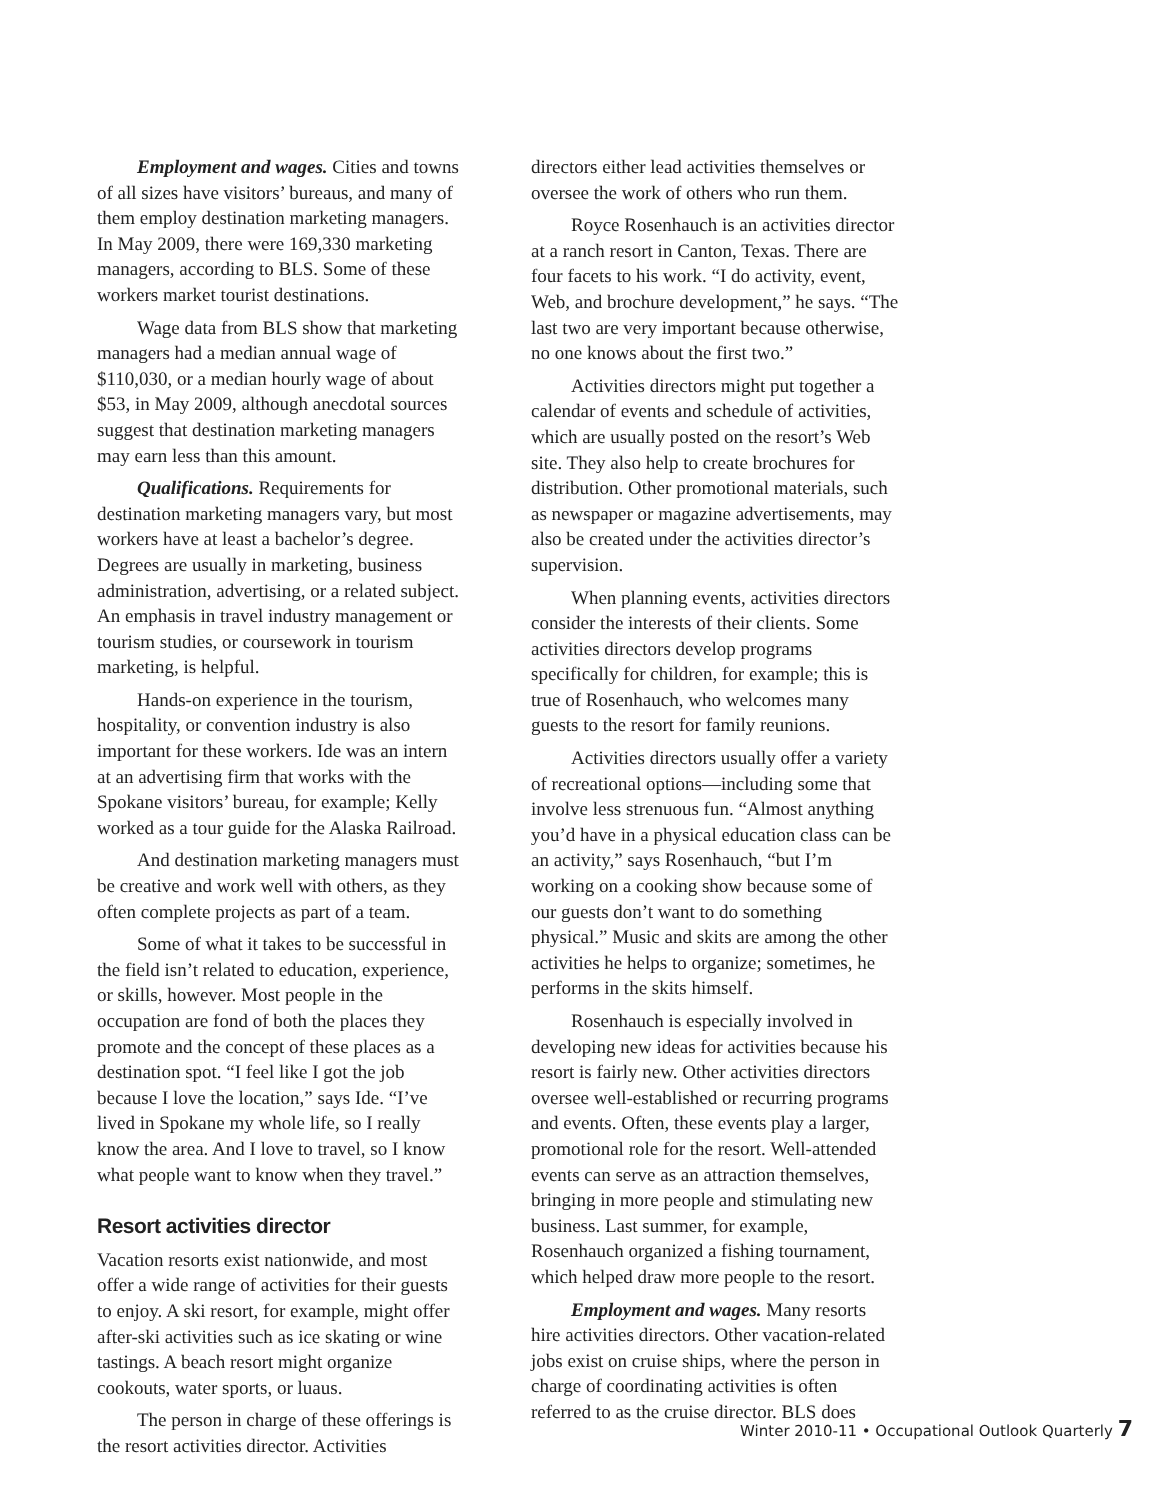Employment and wages. Cities and towns of all sizes have visitors’ bureaus, and many of them employ destination marketing managers. In May 2009, there were 169,330 marketing managers, according to BLS. Some of these workers market tourist destinations.
Wage data from BLS show that marketing managers had a median annual wage of $110,030, or a median hourly wage of about $53, in May 2009, although anecdotal sources suggest that destination marketing managers may earn less than this amount.
Qualifications. Requirements for destination marketing managers vary, but most workers have at least a bachelor’s degree. Degrees are usually in marketing, business administration, advertising, or a related subject. An emphasis in travel industry management or tourism studies, or coursework in tourism marketing, is helpful.
Hands-on experience in the tourism, hospitality, or convention industry is also important for these workers. Ide was an intern at an advertising firm that works with the Spokane visitors’ bureau, for example; Kelly worked as a tour guide for the Alaska Railroad.
And destination marketing managers must be creative and work well with others, as they often complete projects as part of a team.
Some of what it takes to be successful in the field isn’t related to education, experience, or skills, however. Most people in the occupation are fond of both the places they promote and the concept of these places as a destination spot. “I feel like I got the job because I love the location,” says Ide. “I’ve lived in Spokane my whole life, so I really know the area. And I love to travel, so I know what people want to know when they travel.”
Resort activities director
Vacation resorts exist nationwide, and most offer a wide range of activities for their guests to enjoy. A ski resort, for example, might offer after-ski activities such as ice skating or wine tastings. A beach resort might organize cookouts, water sports, or luaus.
The person in charge of these offerings is the resort activities director. Activities
directors either lead activities themselves or oversee the work of others who run them.
Royce Rosenhauch is an activities director at a ranch resort in Canton, Texas. There are four facets to his work. “I do activity, event, Web, and brochure development,” he says. “The last two are very important because otherwise, no one knows about the first two.”
Activities directors might put together a calendar of events and schedule of activities, which are usually posted on the resort’s Web site. They also help to create brochures for distribution. Other promotional materials, such as newspaper or magazine advertisements, may also be created under the activities director’s supervision.
When planning events, activities directors consider the interests of their clients. Some activities directors develop programs specifically for children, for example; this is true of Rosenhauch, who welcomes many guests to the resort for family reunions.
Activities directors usually offer a variety of recreational options—including some that involve less strenuous fun. “Almost anything you’d have in a physical education class can be an activity,” says Rosenhauch, “but I’m working on a cooking show because some of our guests don’t want to do something physical.” Music and skits are among the other activities he helps to organize; sometimes, he performs in the skits himself.
Rosenhauch is especially involved in developing new ideas for activities because his resort is fairly new. Other activities directors oversee well-established or recurring programs and events. Often, these events play a larger, promotional role for the resort. Well-attended events can serve as an attraction themselves, bringing in more people and stimulating new business. Last summer, for example, Rosenhauch organized a fishing tournament, which helped draw more people to the resort.
Employment and wages. Many resorts hire activities directors. Other vacation-related jobs exist on cruise ships, where the person in charge of coordinating activities is often referred to as the cruise director. BLS does
Winter 2010-11 • Occupational Outlook Quarterly 7